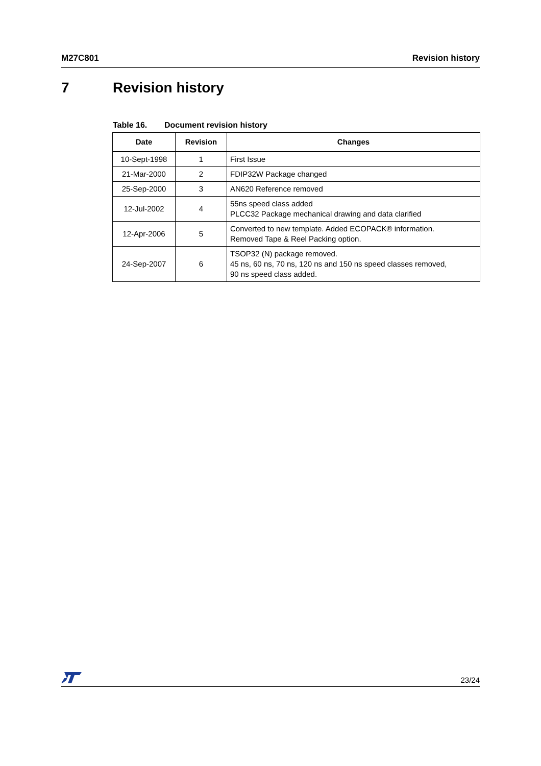M27C801 Revision history
7 Revision history
Table 16. Document revision history
| Date | Revision | Changes |
| --- | --- | --- |
| 10-Sept-1998 | 1 | First Issue |
| 21-Mar-2000 | 2 | FDIP32W Package changed |
| 25-Sep-2000 | 3 | AN620 Reference removed |
| 12-Jul-2002 | 4 | 55ns speed class added PLCC32 Package mechanical drawing and data clarified |
| 12-Apr-2006 | 5 | Converted to new template. Added ECOPACK® information. Removed Tape & Reel Packing option. |
| 24-Sep-2007 | 6 | TSOP32 (N) package removed. 45 ns, 60 ns, 70 ns, 120 ns and 150 ns speed classes removed, 90 ns speed class added. |
23/24